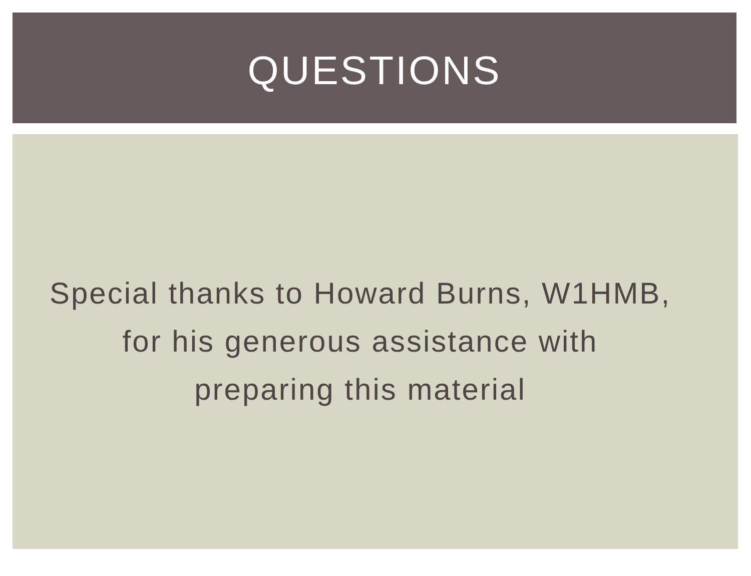QUESTIONS
Special thanks to Howard Burns, W1HMB,
for his generous assistance with
preparing this material